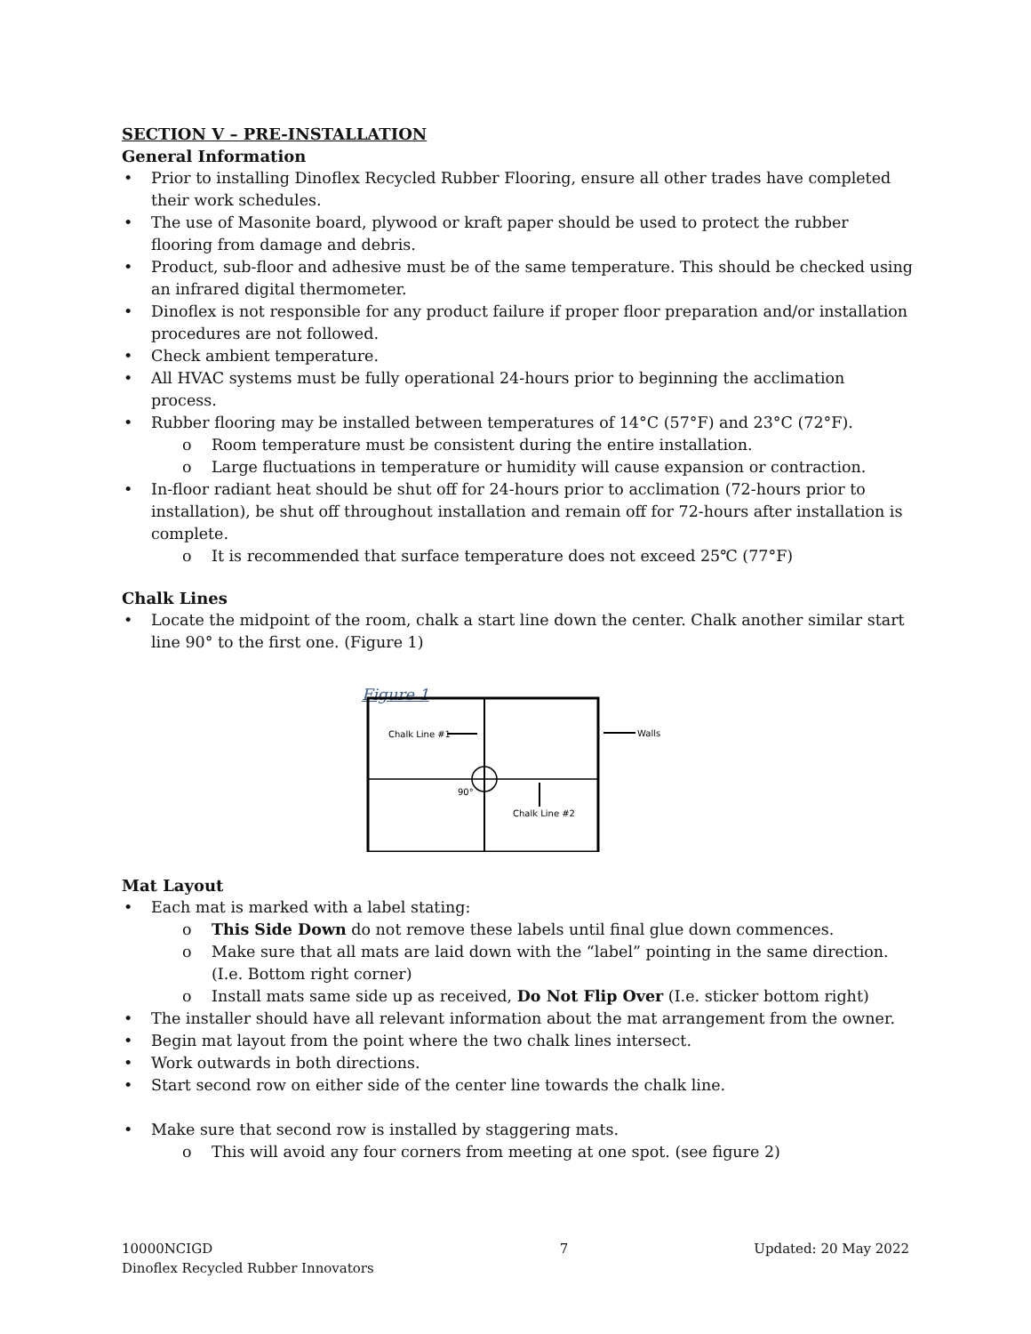SECTION V – PRE-INSTALLATION
General Information
Prior to installing Dinoflex Recycled Rubber Flooring, ensure all other trades have completed their work schedules.
The use of Masonite board, plywood or kraft paper should be used to protect the rubber flooring from damage and debris.
Product, sub-floor and adhesive must be of the same temperature. This should be checked using an infrared digital thermometer.
Dinoflex is not responsible for any product failure if proper floor preparation and/or installation procedures are not followed.
Check ambient temperature.
All HVAC systems must be fully operational 24-hours prior to beginning the acclimation process.
Rubber flooring may be installed between temperatures of 14°C (57°F) and 23°C (72°F).
Room temperature must be consistent during the entire installation.
Large fluctuations in temperature or humidity will cause expansion or contraction.
In-floor radiant heat should be shut off for 24-hours prior to acclimation (72-hours prior to installation), be shut off throughout installation and remain off for 72-hours after installation is complete.
It is recommended that surface temperature does not exceed 25℃ (77°F)
Chalk Lines
Locate the midpoint of the room, chalk a start line down the center. Chalk another similar start line 90° to the first one. (Figure 1)
Figure 1
Chalk Line #1
90°
Chalk Line #2
Walls
Mat Layout
Each mat is marked with a label stating:
This Side Down do not remove these labels until final glue down commences.
Make sure that all mats are laid down with the “label” pointing in the same direction. (I.e. Bottom right corner)
Install mats same side up as received, Do Not Flip Over (I.e. sticker bottom right)
The installer should have all relevant information about the mat arrangement from the owner.
Begin mat layout from the point where the two chalk lines intersect.
Work outwards in both directions.
Start second row on either side of the center line towards the chalk line.
Make sure that second row is installed by staggering mats.
This will avoid any four corners from meeting at one spot. (see figure 2)
10000NCIGD
Dinoflex Recycled Rubber Innovators
7 Updated: 20 May 2022